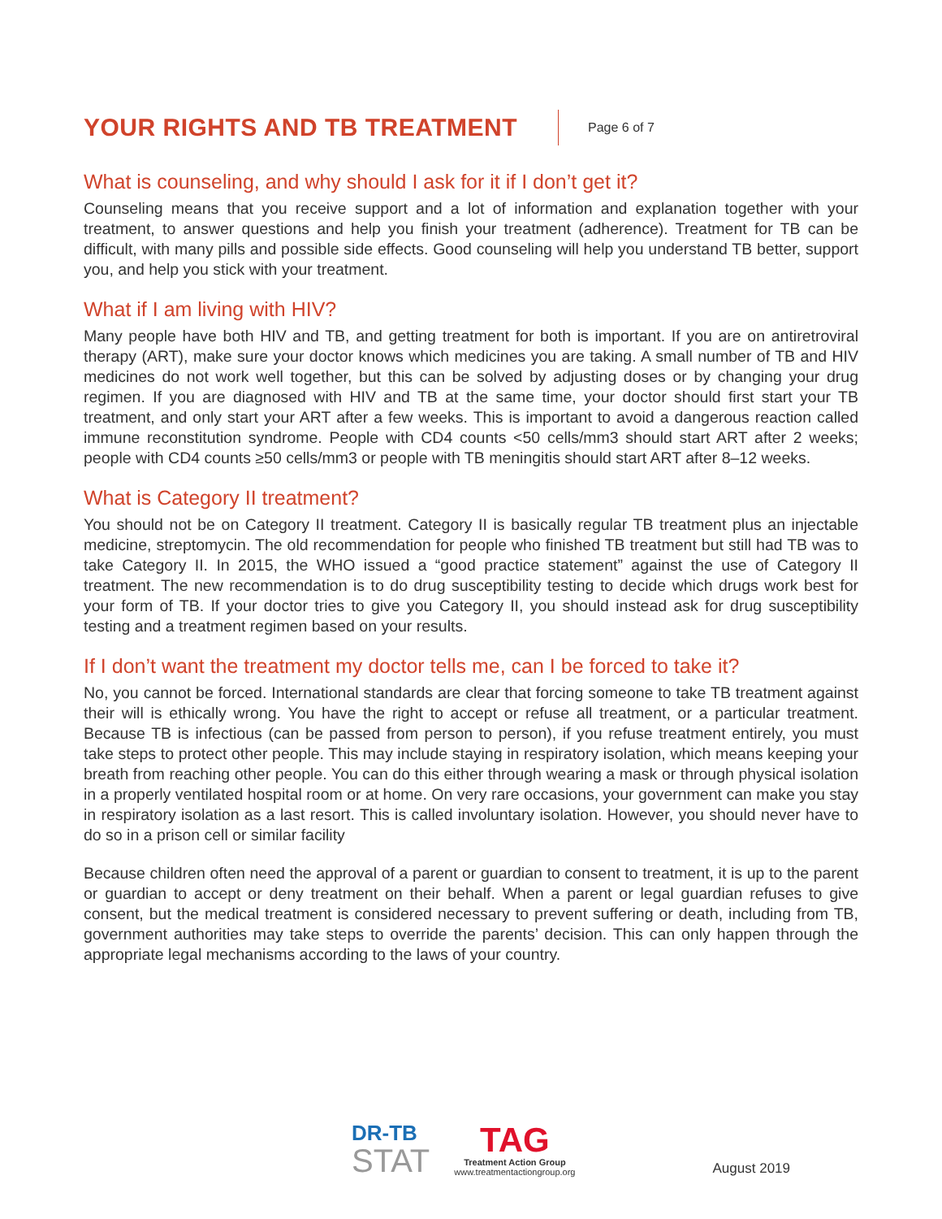YOUR RIGHTS AND TB TREATMENT
Page 6 of 7
What is counseling, and why should I ask for it if I don’t get it?
Counseling means that you receive support and a lot of information and explanation together with your treatment, to answer questions and help you finish your treatment (adherence). Treatment for TB can be difficult, with many pills and possible side effects. Good counseling will help you understand TB better, support you, and help you stick with your treatment.
What if I am living with HIV?
Many people have both HIV and TB, and getting treatment for both is important. If you are on antiretroviral therapy (ART), make sure your doctor knows which medicines you are taking. A small number of TB and HIV medicines do not work well together, but this can be solved by adjusting doses or by changing your drug regimen. If you are diagnosed with HIV and TB at the same time, your doctor should first start your TB treatment, and only start your ART after a few weeks. This is important to avoid a dangerous reaction called immune reconstitution syndrome. People with CD4 counts <50 cells/mm3 should start ART after 2 weeks; people with CD4 counts ≥50 cells/mm3 or people with TB meningitis should start ART after 8–12 weeks.
What is Category II treatment?
You should not be on Category II treatment. Category II is basically regular TB treatment plus an injectable medicine, streptomycin. The old recommendation for people who finished TB treatment but still had TB was to take Category II. In 2015, the WHO issued a “good practice statement” against the use of Category II treatment. The new recommendation is to do drug susceptibility testing to decide which drugs work best for your form of TB. If your doctor tries to give you Category II, you should instead ask for drug susceptibility testing and a treatment regimen based on your results.
If I don’t want the treatment my doctor tells me, can I be forced to take it?
No, you cannot be forced. International standards are clear that forcing someone to take TB treatment against their will is ethically wrong. You have the right to accept or refuse all treatment, or a particular treatment. Because TB is infectious (can be passed from person to person), if you refuse treatment entirely, you must take steps to protect other people. This may include staying in respiratory isolation, which means keeping your breath from reaching other people. You can do this either through wearing a mask or through physical isolation in a properly ventilated hospital room or at home. On very rare occasions, your government can make you stay in respiratory isolation as a last resort. This is called involuntary isolation. However, you should never have to do so in a prison cell or similar facility
Because children often need the approval of a parent or guardian to consent to treatment, it is up to the parent or guardian to accept or deny treatment on their behalf. When a parent or legal guardian refuses to give consent, but the medical treatment is considered necessary to prevent suffering or death, including from TB, government authorities may take steps to override the parents’ decision. This can only happen through the appropriate legal mechanisms according to the laws of your country.
DR-TB
STAT
TAG
Treatment Action Group
www.treatmentactiongroup.org
August 2019